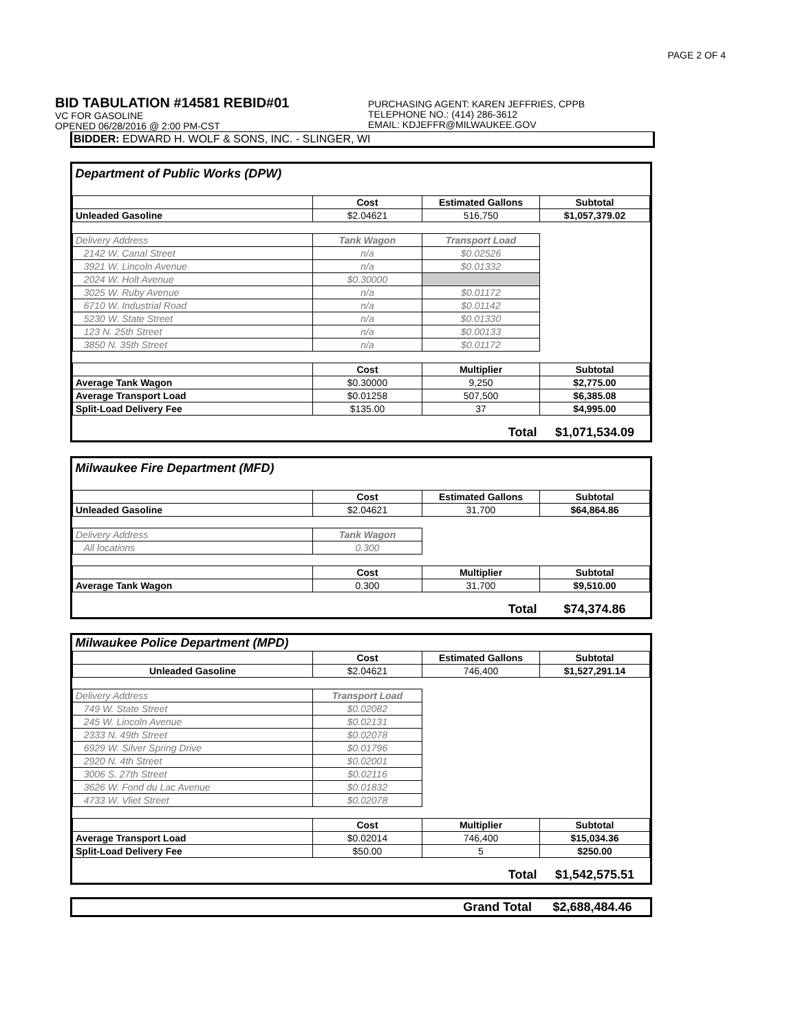PAGE 2 OF 4
BID TABULATION #14581 REBID#01
VC FOR GASOLINE
OPENED 06/28/2016 @ 2:00 PM-CST
PURCHASING AGENT: KAREN JEFFRIES, CPPB
TELEPHONE NO.: (414) 286-3612
EMAIL: KDJEFFR@MILWAUKEE.GOV
BIDDER: EDWARD H. WOLF & SONS, INC. - SLINGER, WI
| Department of Public Works (DPW) | | | |
| | Cost | Estimated Gallons | Subtotal |
| Unleaded Gasoline | $2.04621 | 516,750 | $1,057,379.02 |
| Delivery Address | Tank Wagon | Transport Load | |
| 2142 W. Canal Street | n/a | $0.02526 | |
| 3921 W. Lincoln Avenue | n/a | $0.01332 | |
| 2024 W. Holt Avenue | $0.30000 | | |
| 3025 W. Ruby Avenue | n/a | $0.01172 | |
| 6710 W. Industrial Road | n/a | $0.01142 | |
| 5230 W. State Street | n/a | $0.01330 | |
| 123 N. 25th Street | n/a | $0.00133 | |
| 3850 N. 35th Street | n/a | $0.01172 | |
| | Cost | Multiplier | Subtotal |
| Average Tank Wagon | $0.30000 | 9,250 | $2,775.00 |
| Average Transport Load | $0.01258 | 507,500 | $6,385.08 |
| Split-Load Delivery Fee | $135.00 | 37 | $4,995.00 |
| Total | | | $1,071,534.09 |
| Milwaukee Fire Department (MFD) | | | |
| | Cost | Estimated Gallons | Subtotal |
| Unleaded Gasoline | $2.04621 | 31,700 | $64,864.86 |
| Delivery Address | Tank Wagon | | |
| All locations | 0.300 | | |
| | Cost | Multiplier | Subtotal |
| Average Tank Wagon | 0.300 | 31,700 | $9,510.00 |
| Total | | | $74,374.86 |
| Milwaukee Police Department (MPD) | | | |
| | Cost | Estimated Gallons | Subtotal |
| Unleaded Gasoline | $2.04621 | 746,400 | $1,527,291.14 |
| Delivery Address | Transport Load | | |
| 749 W. State Street | $0.02082 | | |
| 245 W. Lincoln Avenue | $0.02131 | | |
| 2333 N. 49th Street | $0.02078 | | |
| 6929 W. Silver Spring Drive | $0.01796 | | |
| 2920 N. 4th Street | $0.02001 | | |
| 3006 S. 27th Street | $0.02116 | | |
| 3626 W. Fond du Lac Avenue | $0.01832 | | |
| 4733 W. Vliet Street | $0.02078 | | |
| | Cost | Multiplier | Subtotal |
| Average Transport Load | $0.02014 | 746,400 | $15,034.36 |
| Split-Load Delivery Fee | $50.00 | 5 | $250.00 |
| Total | | | $1,542,575.51 |
| Grand Total | $2,688,484.46 |